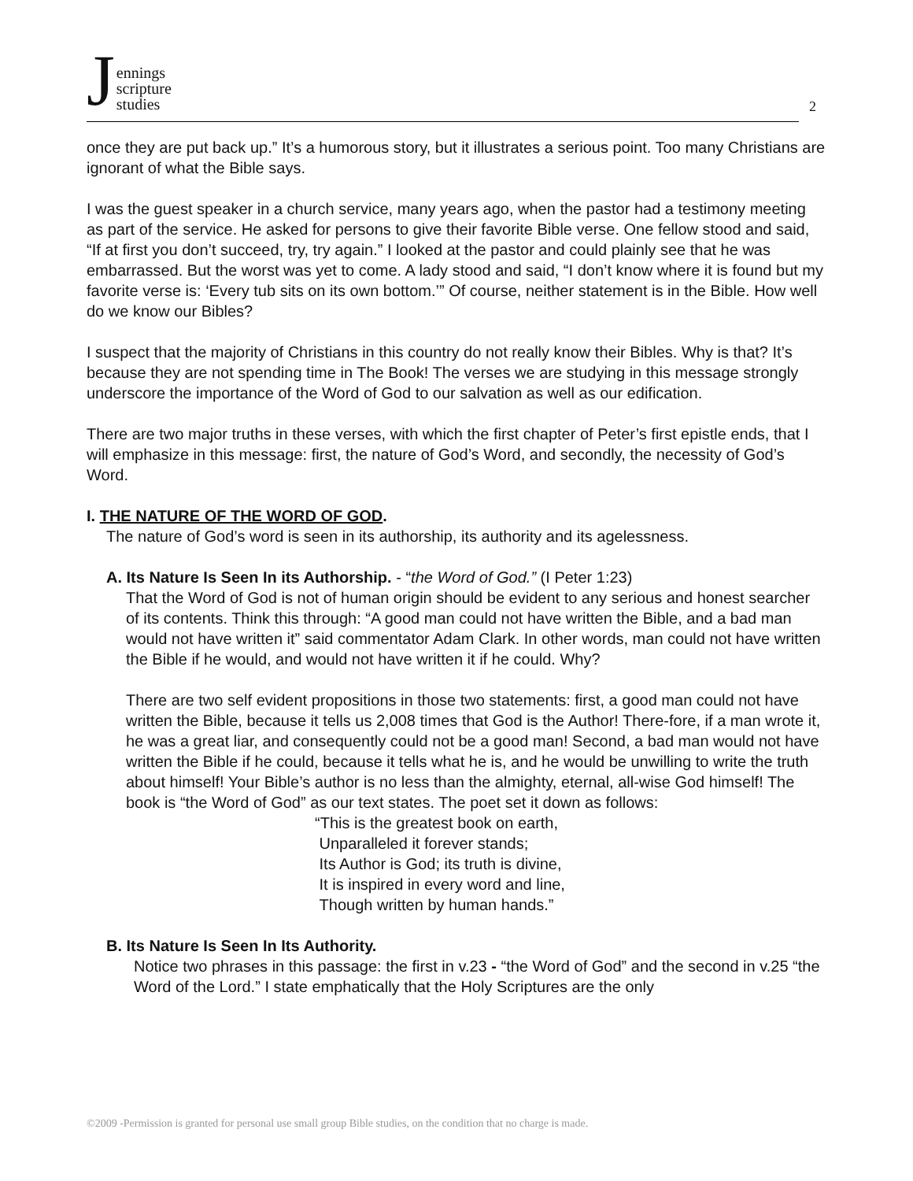Jennings
scripture
studies
2
once they are put back up.” It’s a humorous story, but it illustrates a serious point. Too many Christians are ignorant of what the Bible says.
I was the guest speaker in a church service, many years ago, when the pastor had a testimony meeting as part of the service. He asked for persons to give their favorite Bible verse. One fellow stood and said, “If at first you don’t succeed, try, try again.” I looked at the pastor and could plainly see that he was embarrassed. But the worst was yet to come. A lady stood and said, “I don’t know where it is found but my favorite verse is: ‘Every tub sits on its own bottom.’” Of course, neither statement is in the Bible. How well do we know our Bibles?
I suspect that the majority of Christians in this country do not really know their Bibles. Why is that? It’s because they are not spending time in The Book! The verses we are studying in this message strongly underscore the importance of the Word of God to our salvation as well as our edification.
There are two major truths in these verses, with which the first chapter of Peter’s first epistle ends, that I will emphasize in this message: first, the nature of God’s Word, and secondly, the necessity of God’s Word.
I. THE NATURE OF THE WORD OF GOD.
The nature of God’s word is seen in its authorship, its authority and its agelessness.
A. Its Nature Is Seen In its Authorship. - “the Word of God.” (I Peter 1:23)
That the Word of God is not of human origin should be evident to any serious and honest searcher of its contents. Think this through: “A good man could not have written the Bible, and a bad man would not have written it” said commentator Adam Clark. In other words, man could not have written the Bible if he would, and would not have written it if he could. Why?
There are two self evident propositions in those two statements: first, a good man could not have written the Bible, because it tells us 2,008 times that God is the Author! There-fore, if a man wrote it, he was a great liar, and consequently could not be a good man! Second, a bad man would not have written the Bible if he could, because it tells what he is, and he would be unwilling to write the truth about himself! Your Bible’s author is no less than the almighty, eternal, all-wise God himself! The book is “the Word of God” as our text states. The poet set it down as follows:
“This is the greatest book on earth,
Unparalleled it forever stands;
Its Author is God; its truth is divine,
It is inspired in every word and line,
Though written by human hands.”
B. Its Nature Is Seen In Its Authority.
Notice two phrases in this passage: the first in v.23 - “the Word of God” and the second in v.25 “the Word of the Lord.” I state emphatically that the Holy Scriptures are the only
©2009 -Permission is granted for personal use small group Bible studies, on the condition that no charge is made.